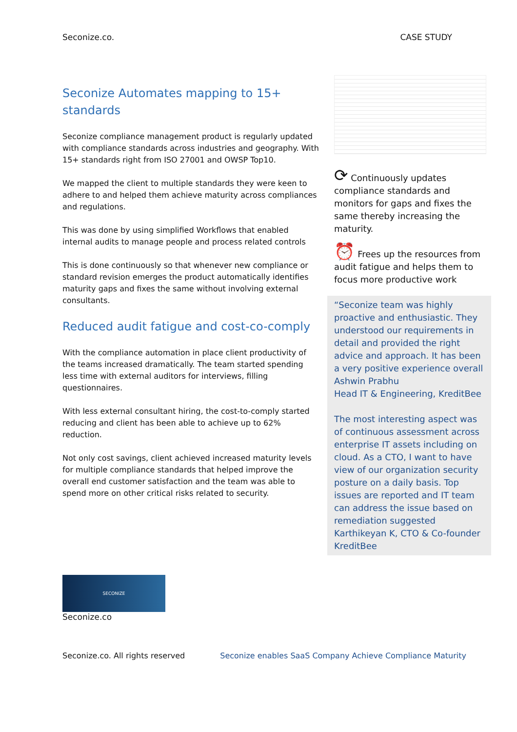Seconize.co. CASE STUDY
Seconize Automates mapping to 15+ standards
Seconize compliance management product is regularly updated with compliance standards across industries and geography. With 15+ standards right from ISO 27001 and OWSP Top10.
We mapped the client to multiple standards they were keen to adhere to and helped them achieve maturity across compliances and regulations.
This was done by using simplified Workflows that enabled internal audits to manage people and process related controls
This is done continuously so that whenever new compliance or standard revision emerges the product automatically identifies maturity gaps and fixes the same without involving external consultants.
Reduced audit fatigue and cost-co-comply
With the compliance automation in place client productivity of the teams increased dramatically. The team started spending less time with external auditors for interviews, filling questionnaires.
With less external consultant hiring, the cost-to-comply started reducing and client has been able to achieve up to 62% reduction.
Not only cost savings, client achieved increased maturity levels for multiple compliance standards that helped improve the overall end customer satisfaction and the team was able to spend more on other critical risks related to security.
⟳ Continuously updates compliance standards and monitors for gaps and fixes the same thereby increasing the maturity.
⏰ Frees up the resources from audit fatigue and helps them to focus more productive work
“Seconize team was highly proactive and enthusiastic. They understood our requirements in detail and provided the right advice and approach. It has been a very positive experience overall
Ashwin Prabhu
Head IT & Engineering, KreditBee
The most interesting aspect was of continuous assessment across enterprise IT assets including on cloud. As a CTO, I want to have view of our organization security posture on a daily basis. Top issues are reported and IT team can address the issue based on remediation suggested
Karthikeyan K, CTO & Co-founder KreditBee
SECONIZE
Seconize.co
Seconize.co. All rights reserved Seconize enables SaaS Company Achieve Compliance Maturity